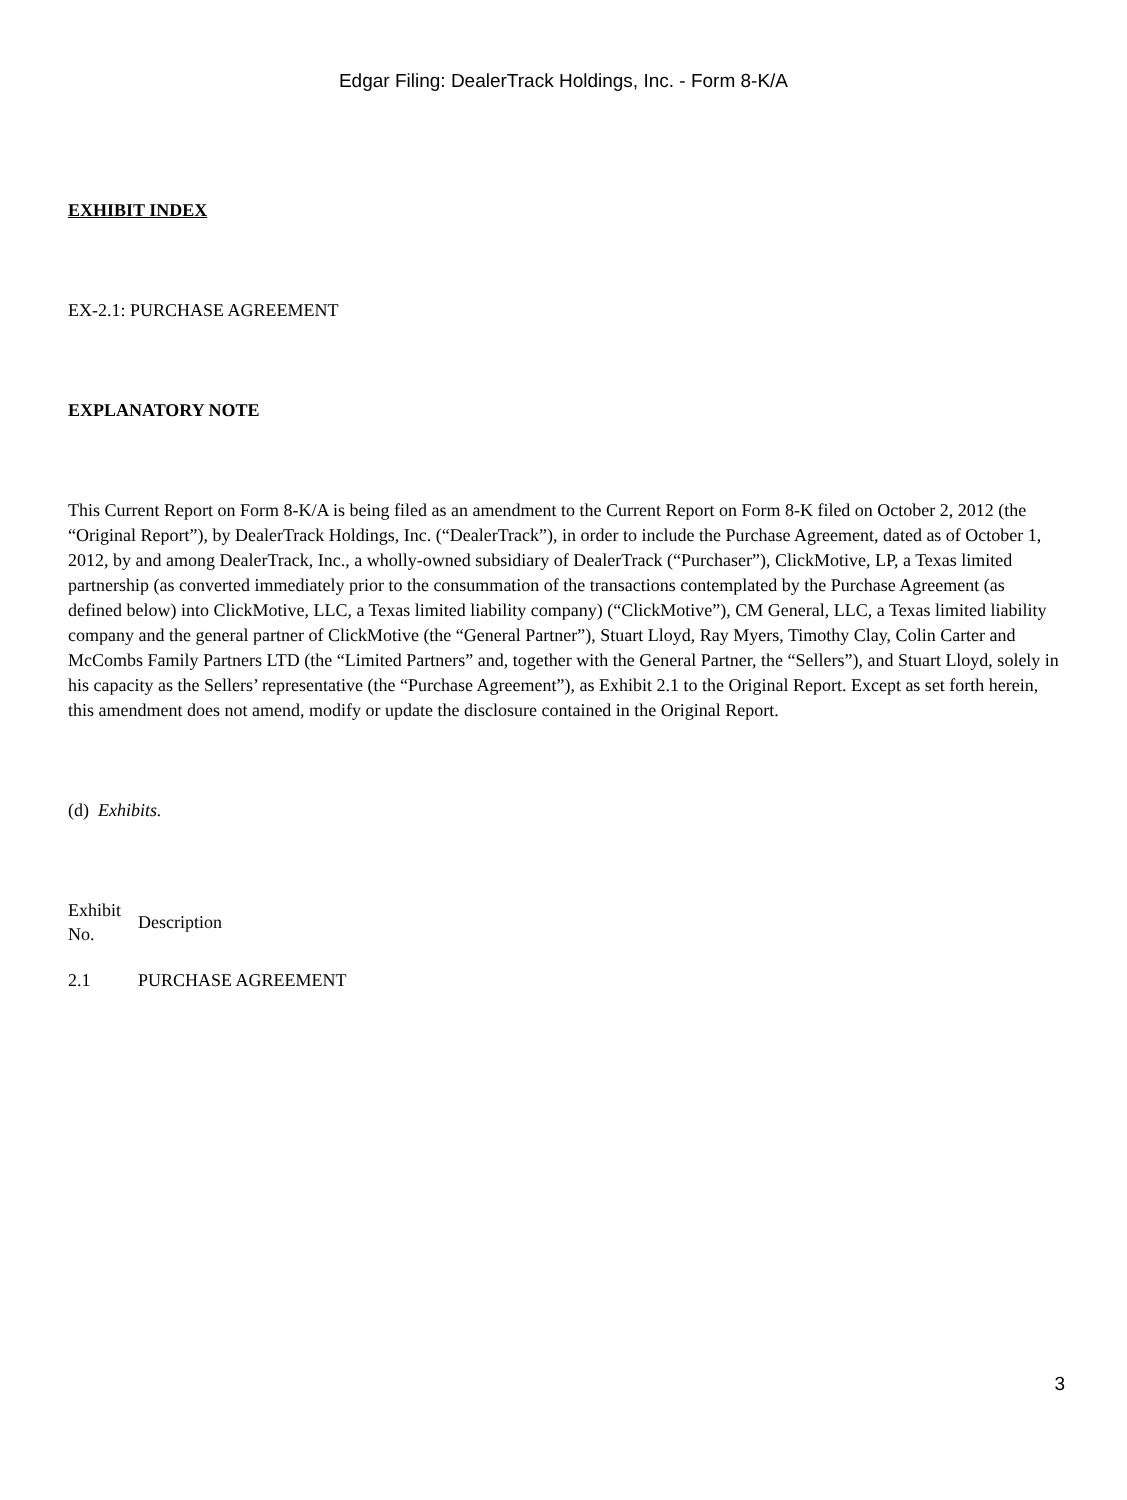Edgar Filing: DealerTrack Holdings, Inc. - Form 8-K/A
EXHIBIT INDEX
EX-2.1: PURCHASE AGREEMENT
EXPLANATORY NOTE
This Current Report on Form 8-K/A is being filed as an amendment to the Current Report on Form 8-K filed on October 2, 2012 (the “Original Report”), by DealerTrack Holdings, Inc. (“DealerTrack”), in order to include the Purchase Agreement, dated as of October 1, 2012, by and among DealerTrack, Inc., a wholly-owned subsidiary of DealerTrack (“Purchaser”), ClickMotive, LP, a Texas limited partnership (as converted immediately prior to the consummation of the transactions contemplated by the Purchase Agreement (as defined below) into ClickMotive, LLC, a Texas limited liability company) (“ClickMotive”), CM General, LLC, a Texas limited liability company and the general partner of ClickMotive (the “General Partner”), Stuart Lloyd, Ray Myers, Timothy Clay, Colin Carter and McCombs Family Partners LTD (the “Limited Partners” and, together with the General Partner, the “Sellers”), and Stuart Lloyd, solely in his capacity as the Sellers’ representative (the “Purchase Agreement”), as Exhibit 2.1 to the Original Report. Except as set forth herein, this amendment does not amend, modify or update the disclosure contained in the Original Report.
(d) Exhibits.
| Exhibit No. | Description |
| 2.1 | PURCHASE AGREEMENT |
3